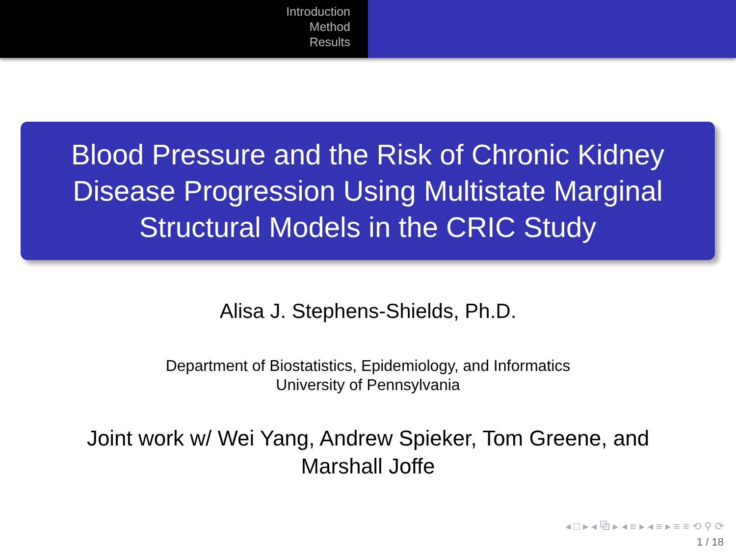Introduction
Method
Results
Blood Pressure and the Risk of Chronic Kidney Disease Progression Using Multistate Marginal Structural Models in the CRIC Study
Alisa J. Stephens-Shields, Ph.D.
Department of Biostatistics, Epidemiology, and Informatics
University of Pennsylvania
Joint work w/ Wei Yang, Andrew Spieker, Tom Greene, and
Marshall Joffe
◂ □ ▸ ◂ ⧉ ▸ ◂ ≡ ▸ ◂ ≡ ▸ ≡ ≡ ⟲ ⚲ ⟳
1 / 18